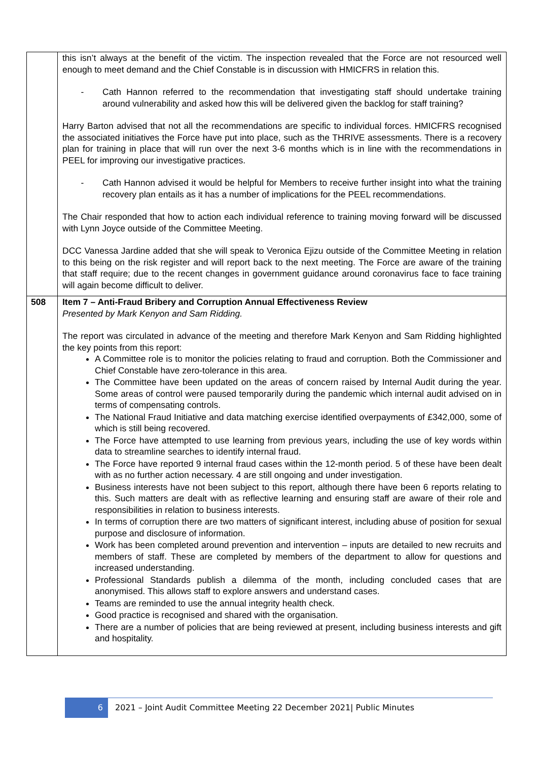| | this isn’t always at the benefit of the victim. The inspection revealed that the Force are not resourced well enough to meet demand and the Chief Constable is in discussion with HMICFRS in relation this. - Cath Hannon referred to the recommendation that investigating staff should undertake training around vulnerability and asked how this will be delivered given the backlog for staff training? Harry Barton advised that not all the recommendations are specific to individual forces. HMICFRS recognised the associated initiatives the Force have put into place, such as the THRIVE assessments. There is a recovery plan for training in place that will run over the next 3-6 months which is in line with the recommendations in PEEL for improving our investigative practices. - Cath Hannon advised it would be helpful for Members to receive further insight into what the training recovery plan entails as it has a number of implications for the PEEL recommendations. The Chair responded that how to action each individual reference to training moving forward will be discussed with Lynn Joyce outside of the Committee Meeting. DCC Vanessa Jardine added that she will speak to Veronica Ejizu outside of the Committee Meeting in relation to this being on the risk register and will report back to the next meeting. The Force are aware of the training that staff require; due to the recent changes in government guidance around coronavirus face to face training will again become difficult to deliver. |
| 508 | Item 7 – Anti-Fraud Bribery and Corruption Annual Effectiveness Review Presented by Mark Kenyon and Sam Ridding. The report was circulated in advance of the meeting and therefore Mark Kenyon and Sam Ridding highlighted the key points from this report: A Committee role is to monitor the policies relating to fraud and corruption. Both the Commissioner and Chief Constable have zero-tolerance in this area. The Committee have been updated on the areas of concern raised by Internal Audit during the year. Some areas of control were paused temporarily during the pandemic which internal audit advised on in terms of compensating controls. The National Fraud Initiative and data matching exercise identified overpayments of £342,000, some of which is still being recovered. The Force have attempted to use learning from previous years, including the use of key words within data to streamline searches to identify internal fraud. The Force have reported 9 internal fraud cases within the 12-month period. 5 of these have been dealt with as no further action necessary. 4 are still ongoing and under investigation. Business interests have not been subject to this report, although there have been 6 reports relating to this. Such matters are dealt with as reflective learning and ensuring staff are aware of their role and responsibilities in relation to business interests. In terms of corruption there are two matters of significant interest, including abuse of position for sexual purpose and disclosure of information. Work has been completed around prevention and intervention – inputs are detailed to new recruits and members of staff. These are completed by members of the department to allow for questions and increased understanding. Professional Standards publish a dilemma of the month, including concluded cases that are anonymised. This allows staff to explore answers and understand cases. Teams are reminded to use the annual integrity health check. Good practice is recognised and shared with the organisation. There are a number of policies that are being reviewed at present, including business interests and gift and hospitality. |
6 2021 – Joint Audit Committee Meeting 22 December 2021| Public Minutes